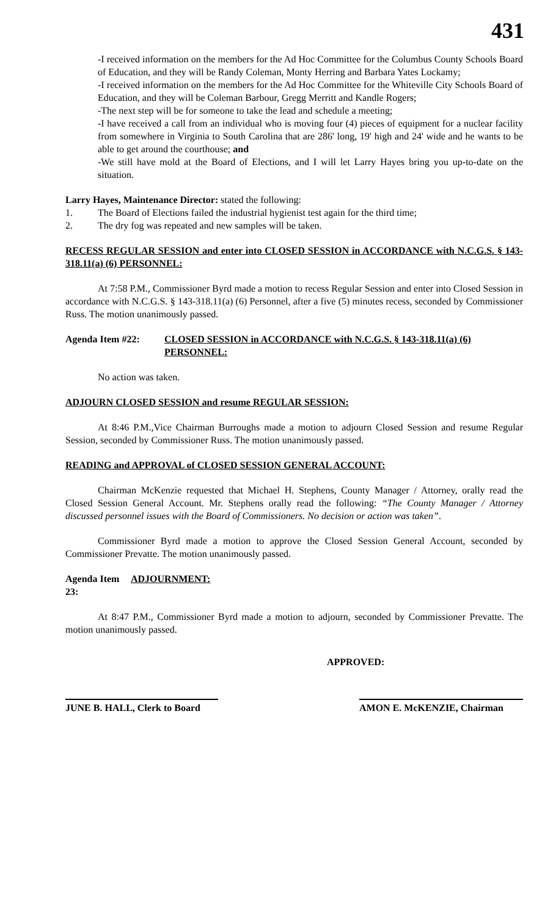431
-I received information on the members for the Ad Hoc Committee for the Columbus County Schools Board of Education, and they will be Randy Coleman, Monty Herring and Barbara Yates Lockamy;
-I received information on the members for the Ad Hoc Committee for the Whiteville City Schools Board of Education, and they will be Coleman Barbour, Gregg Merritt and Kandle Rogers;
-The next step will be for someone to take the lead and schedule a meeting;
-I have received a call from an individual who is moving four (4) pieces of equipment for a nuclear facility from somewhere in Virginia to South Carolina that are 286' long, 19' high and 24' wide and he wants to be able to get around the courthouse; and
-We still have mold at the Board of Elections, and I will let Larry Hayes bring you up-to-date on the situation.
Larry Hayes, Maintenance Director: stated the following:
1. The Board of Elections failed the industrial hygienist test again for the third time;
2. The dry fog was repeated and new samples will be taken.
RECESS REGULAR SESSION and enter into CLOSED SESSION in ACCORDANCE with N.C.G.S. § 143-318.11(a) (6) PERSONNEL:
At 7:58 P.M., Commissioner Byrd made a motion to recess Regular Session and enter into Closed Session in accordance with N.C.G.S. § 143-318.11(a) (6) Personnel, after a five (5) minutes recess, seconded by Commissioner Russ. The motion unanimously passed.
Agenda Item #22: CLOSED SESSION in ACCORDANCE with N.C.G.S. § 143-318.11(a) (6) PERSONNEL:
No action was taken.
ADJOURN CLOSED SESSION and resume REGULAR SESSION:
At 8:46 P.M.,Vice Chairman Burroughs made a motion to adjourn Closed Session and resume Regular Session, seconded by Commissioner Russ. The motion unanimously passed.
READING and APPROVAL of CLOSED SESSION GENERAL ACCOUNT:
Chairman McKenzie requested that Michael H. Stephens, County Manager / Attorney, orally read the Closed Session General Account. Mr. Stephens orally read the following: “The County Manager / Attorney discussed personnel issues with the Board of Commissioners. No decision or action was taken”.
Commissioner Byrd made a motion to approve the Closed Session General Account, seconded by Commissioner Prevatte. The motion unanimously passed.
Agenda Item 23: ADJOURNMENT:
At 8:47 P.M., Commissioner Byrd made a motion to adjourn, seconded by Commissioner Prevatte. The motion unanimously passed.
APPROVED:
JUNE B. HALL, Clerk to Board
AMON E. McKENZIE, Chairman